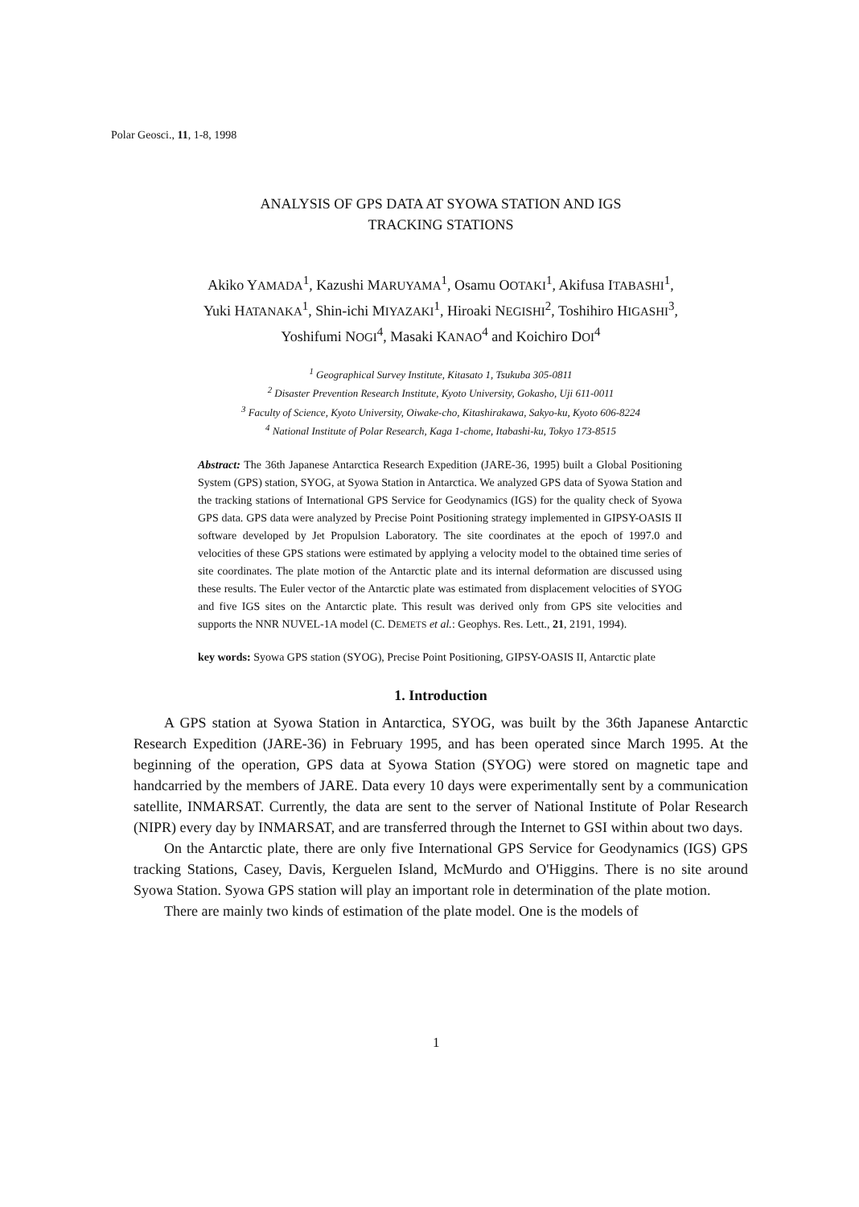Polar Geosci., 11, 1-8, 1998
ANALYSIS OF GPS DATA AT SYOWA STATION AND IGS
TRACKING STATIONS
Akiko YAMADA<sup>1</sup>, Kazushi MARUYAMA<sup>1</sup>, Osamu OOTAKI<sup>1</sup>, Akifusa ITABASHI<sup>1</sup>,
Yuki HATANAKA<sup>1</sup>, Shin-ichi MIYAZAKI<sup>1</sup>, Hiroaki NEGISHI<sup>2</sup>, Toshihiro HIGASHI<sup>3</sup>,
Yoshifumi NOGI<sup>4</sup>, Masaki KANAO<sup>4</sup> and Koichiro DOI<sup>4</sup>
<sup>1</sup> Geographical Survey Institute, Kitasato 1, Tsukuba 305-0811
<sup>2</sup> Disaster Prevention Research Institute, Kyoto University, Gokasho, Uji 611-0011
<sup>3</sup> Faculty of Science, Kyoto University, Oiwake-cho, Kitashirakawa, Sakyo-ku, Kyoto 606-8224
<sup>4</sup> National Institute of Polar Research, Kaga 1-chome, Itabashi-ku, Tokyo 173-8515
Abstract: The 36th Japanese Antarctica Research Expedition (JARE-36, 1995) built a Global Positioning System (GPS) station, SYOG, at Syowa Station in Antarctica. We analyzed GPS data of Syowa Station and the tracking stations of International GPS Service for Geodynamics (IGS) for the quality check of Syowa GPS data. GPS data were analyzed by Precise Point Positioning strategy implemented in GIPSY-OASIS II software developed by Jet Propulsion Laboratory. The site coordinates at the epoch of 1997.0 and velocities of these GPS stations were estimated by applying a velocity model to the obtained time series of site coordinates. The plate motion of the Antarctic plate and its internal deformation are discussed using these results. The Euler vector of the Antarctic plate was estimated from displacement velocities of SYOG and five IGS sites on the Antarctic plate. This result was derived only from GPS site velocities and supports the NNR NUVEL-1A model (C. DEMETS et al.: Geophys. Res. Lett., 21, 2191, 1994).
key words: Syowa GPS station (SYOG), Precise Point Positioning, GIPSY-OASIS II, Antarctic plate
1. Introduction
A GPS station at Syowa Station in Antarctica, SYOG, was built by the 36th Japanese Antarctic Research Expedition (JARE-36) in February 1995, and has been operated since March 1995. At the beginning of the operation, GPS data at Syowa Station (SYOG) were stored on magnetic tape and handcarried by the members of JARE. Data every 10 days were experimentally sent by a communication satellite, INMARSAT. Currently, the data are sent to the server of National Institute of Polar Research (NIPR) every day by INMARSAT, and are transferred through the Internet to GSI within about two days.
On the Antarctic plate, there are only five International GPS Service for Geodynamics (IGS) GPS tracking Stations, Casey, Davis, Kerguelen Island, McMurdo and O'Higgins. There is no site around Syowa Station. Syowa GPS station will play an important role in determination of the plate motion.
There are mainly two kinds of estimation of the plate model. One is the models of
1